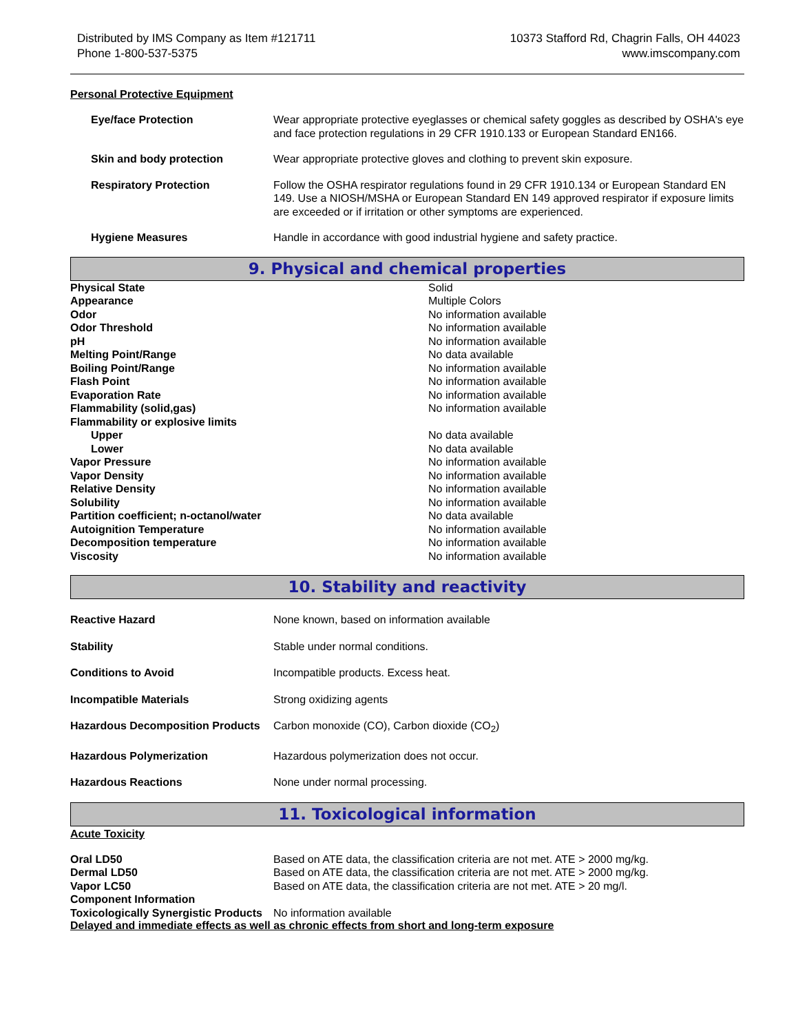Distributed by IMS Company as Item #121711
Phone 1-800-537-5375
10373 Stafford Rd, Chagrin Falls, OH 44023
www.imscompany.com
Personal Protective Equipment
| Eye/face Protection | Wear appropriate protective eyeglasses or chemical safety goggles as described by OSHA's eye and face protection regulations in 29 CFR 1910.133 or European Standard EN166. |
| Skin and body protection | Wear appropriate protective gloves and clothing to prevent skin exposure. |
| Respiratory Protection | Follow the OSHA respirator regulations found in 29 CFR 1910.134 or European Standard EN 149. Use a NIOSH/MSHA or European Standard EN 149 approved respirator if exposure limits are exceeded or if irritation or other symptoms are experienced. |
| Hygiene Measures | Handle in accordance with good industrial hygiene and safety practice. |
9. Physical and chemical properties
| Physical State | Solid |
| Appearance | Multiple Colors |
| Odor | No information available |
| Odor Threshold | No information available |
| pH | No information available |
| Melting Point/Range | No data available |
| Boiling Point/Range | No information available |
| Flash Point | No information available |
| Evaporation Rate | No information available |
| Flammability (solid,gas) | No information available |
| Flammability or explosive limits | |
| Upper | No data available |
| Lower | No data available |
| Vapor Pressure | No information available |
| Vapor Density | No information available |
| Relative Density | No information available |
| Solubility | No information available |
| Partition coefficient; n-octanol/water | No data available |
| Autoignition Temperature | No information available |
| Decomposition temperature | No information available |
| Viscosity | No information available |
10. Stability and reactivity
| Reactive Hazard | None known, based on information available |
| Stability | Stable under normal conditions. |
| Conditions to Avoid | Incompatible products. Excess heat. |
| Incompatible Materials | Strong oxidizing agents |
| Hazardous Decomposition Products | Carbon monoxide (CO), Carbon dioxide (CO<sub>2</sub>) |
| Hazardous Polymerization | Hazardous polymerization does not occur. |
| Hazardous Reactions | None under normal processing. |
11. Toxicological information
Acute Toxicity
| Oral LD50 | Based on ATE data, the classification criteria are not met. ATE > 2000 mg/kg. |
| Dermal LD50 | Based on ATE data, the classification criteria are not met. ATE > 2000 mg/kg. |
| Vapor LC50 | Based on ATE data, the classification criteria are not met. ATE > 20 mg/l. |
| Component Information | |
| Toxicologically Synergistic Products | No information available |
Delayed and immediate effects as well as chronic effects from short and long-term exposure